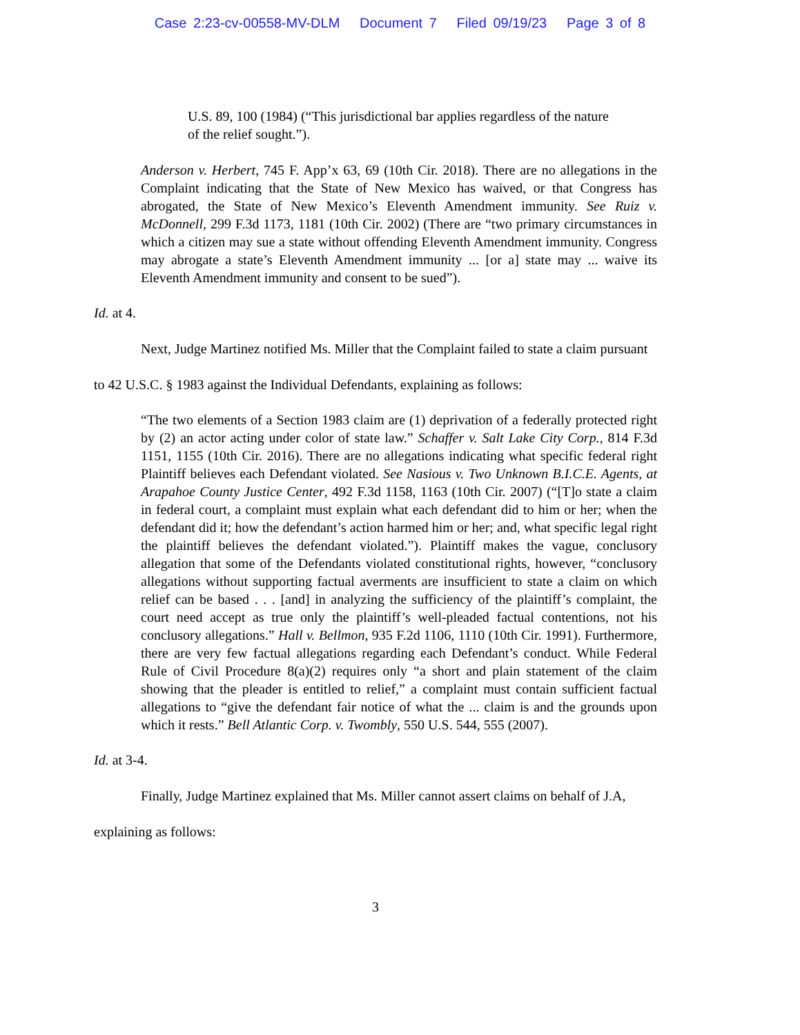Case 2:23-cv-00558-MV-DLM Document 7 Filed 09/19/23 Page 3 of 8
U.S. 89, 100 (1984) (“This jurisdictional bar applies regardless of the nature of the relief sought.”).
Anderson v. Herbert, 745 F. App’x 63, 69 (10th Cir. 2018). There are no allegations in the Complaint indicating that the State of New Mexico has waived, or that Congress has abrogated, the State of New Mexico’s Eleventh Amendment immunity. See Ruiz v. McDonnell, 299 F.3d 1173, 1181 (10th Cir. 2002) (There are “two primary circumstances in which a citizen may sue a state without offending Eleventh Amendment immunity. Congress may abrogate a state’s Eleventh Amendment immunity ... [or a] state may ... waive its Eleventh Amendment immunity and consent to be sued”).
Id. at 4.
Next, Judge Martinez notified Ms. Miller that the Complaint failed to state a claim pursuant to 42 U.S.C. § 1983 against the Individual Defendants, explaining as follows:
“The two elements of a Section 1983 claim are (1) deprivation of a federally protected right by (2) an actor acting under color of state law.” Schaffer v. Salt Lake City Corp., 814 F.3d 1151, 1155 (10th Cir. 2016). There are no allegations indicating what specific federal right Plaintiff believes each Defendant violated. See Nasious v. Two Unknown B.I.C.E. Agents, at Arapahoe County Justice Center, 492 F.3d 1158, 1163 (10th Cir. 2007) (“[T]o state a claim in federal court, a complaint must explain what each defendant did to him or her; when the defendant did it; how the defendant’s action harmed him or her; and, what specific legal right the plaintiff believes the defendant violated.”). Plaintiff makes the vague, conclusory allegation that some of the Defendants violated constitutional rights, however, “conclusory allegations without supporting factual averments are insufficient to state a claim on which relief can be based . . . [and] in analyzing the sufficiency of the plaintiff’s complaint, the court need accept as true only the plaintiff’s well-pleaded factual contentions, not his conclusory allegations.” Hall v. Bellmon, 935 F.2d 1106, 1110 (10th Cir. 1991). Furthermore, there are very few factual allegations regarding each Defendant’s conduct. While Federal Rule of Civil Procedure 8(a)(2) requires only “a short and plain statement of the claim showing that the pleader is entitled to relief,” a complaint must contain sufficient factual allegations to “give the defendant fair notice of what the ... claim is and the grounds upon which it rests.” Bell Atlantic Corp. v. Twombly, 550 U.S. 544, 555 (2007).
Id. at 3-4.
Finally, Judge Martinez explained that Ms. Miller cannot assert claims on behalf of J.A, explaining as follows:
3